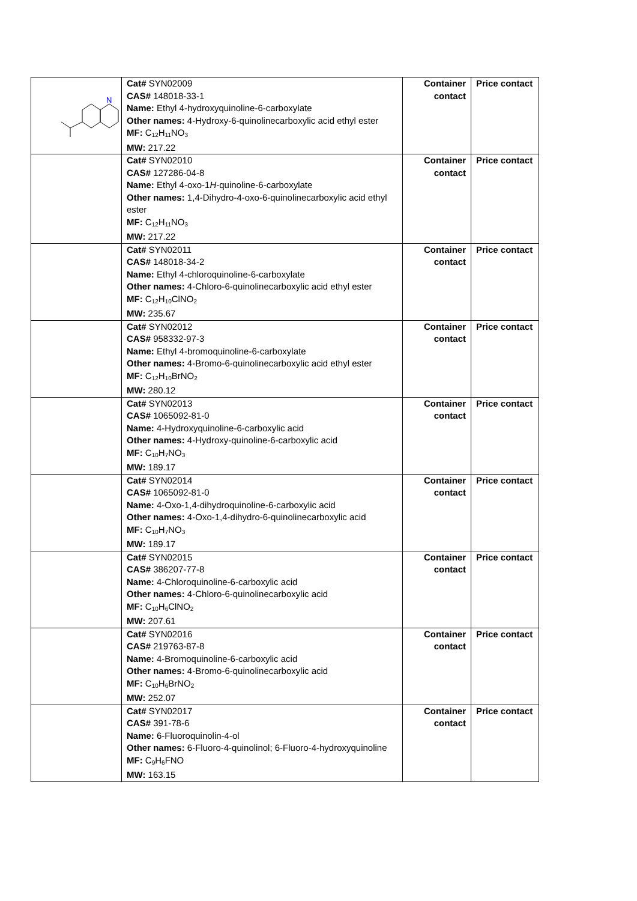| N | Cat# SYN02009 CAS# 148018-33-1 Name: Ethyl 4-hydroxyquinoline-6-carboxylate Other names: 4-Hydroxy-6-quinolinecarboxylic acid ethyl ester MF: C<sub>12</sub>H<sub>11</sub>NO<sub>3</sub> MW: 217.22 | Container contact | Price contact |
| | Cat# SYN02010 CAS# 127286-04-8 Name: Ethyl 4-oxo-1 H -quinoline-6-carboxylate Other names: 1,4-Dihydro-4-oxo-6-quinolinecarboxylic acid ethyl ester MF: C<sub>12</sub>H<sub>11</sub>NO<sub>3</sub> MW: 217.22 | Container contact | Price contact |
| | Cat# SYN02011 CAS# 148018-34-2 Name: Ethyl 4-chloroquinoline-6-carboxylate Other names: 4-Chloro-6-quinolinecarboxylic acid ethyl ester MF: C<sub>12</sub>H<sub>10</sub>ClNO<sub>2</sub> MW: 235.67 | Container contact | Price contact |
| | Cat# SYN02012 CAS# 958332-97-3 Name: Ethyl 4-bromoquinoline-6-carboxylate Other names: 4-Bromo-6-quinolinecarboxylic acid ethyl ester MF: C<sub>12</sub>H<sub>10</sub>BrNO<sub>2</sub> MW: 280.12 | Container contact | Price contact |
| | Cat# SYN02013 CAS# 1065092-81-0 Name: 4-Hydroxyquinoline-6-carboxylic acid Other names: 4-Hydroxy-quinoline-6-carboxylic acid MF: C<sub>10</sub>H<sub>7</sub>NO<sub>3</sub> MW: 189.17 | Container contact | Price contact |
| | Cat# SYN02014 CAS# 1065092-81-0 Name: 4-Oxo-1,4-dihydroquinoline-6-carboxylic acid Other names: 4-Oxo-1,4-dihydro-6-quinolinecarboxylic acid MF: C<sub>10</sub>H<sub>7</sub>NO<sub>3</sub> MW: 189.17 | Container contact | Price contact |
| | Cat# SYN02015 CAS# 386207-77-8 Name: 4-Chloroquinoline-6-carboxylic acid Other names: 4-Chloro-6-quinolinecarboxylic acid MF: C<sub>10</sub>H<sub>6</sub>ClNO<sub>2</sub> MW: 207.61 | Container contact | Price contact |
| | Cat# SYN02016 CAS# 219763-87-8 Name: 4-Bromoquinoline-6-carboxylic acid Other names: 4-Bromo-6-quinolinecarboxylic acid MF: C<sub>10</sub>H<sub>6</sub>BrNO<sub>2</sub> MW: 252.07 | Container contact | Price contact |
| | Cat# SYN02017 CAS# 391-78-6 Name: 6-Fluoroquinolin-4-ol Other names: 6-Fluoro-4-quinolinol; 6-Fluoro-4-hydroxyquinoline MF: C<sub>9</sub>H<sub>6</sub>FNO MW: 163.15 | Container contact | Price contact |